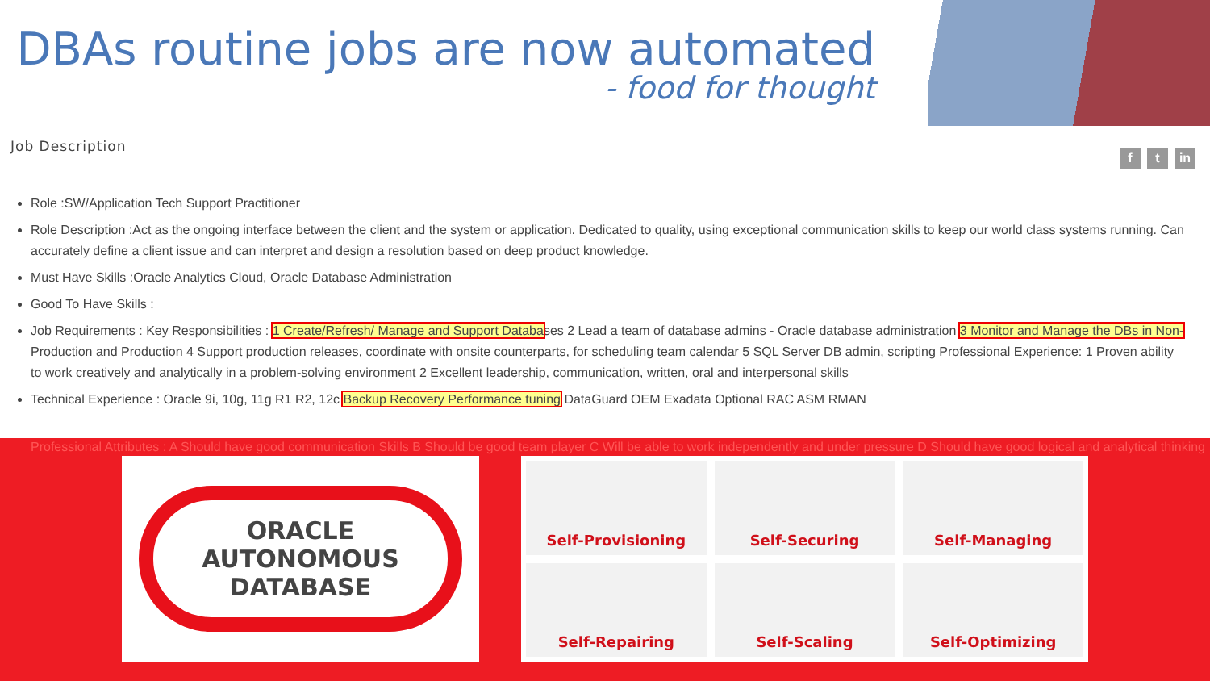DBAs routine jobs are now automated
- food for thought
Job Description
f t in
Role :SW/Application Tech Support Practitioner
Role Description :Act as the ongoing interface between the client and the system or application. Dedicated to quality, using exceptional communication skills to keep our world class systems running. Can accurately define a client issue and can interpret and design a resolution based on deep product knowledge.
Must Have Skills :Oracle Analytics Cloud, Oracle Database Administration
Good To Have Skills :
Job Requirements : Key Responsibilities : 1 Create/Refresh/ Manage and Support Databases 2 Lead a team of database admins - Oracle database administration 3 Monitor and Manage the DBs in Non- Production and Production 4 Support production releases, coordinate with onsite counterparts, for scheduling team calendar 5 SQL Server DB admin, scripting Professional Experience: 1 Proven ability to work creatively and analytically in a problem-solving environment 2 Excellent leadership, communication, written, oral and interpersonal skills
Technical Experience : Oracle 9i, 10g, 11g R1 R2, 12c Backup Recovery Performance tuning DataGuard OEM Exadata Optional RAC ASM RMAN
Professional Attributes : A Should have good communication Skills B Should be good team player C Will be able to work independently and under pressure D Should have good logical and analytical thinking
ORACLE
AUTONOMOUS
DATABASE
Self-Provisioning
Self-Securing
Self-Managing
Self-Repairing
Self-Scaling
Self-Optimizing